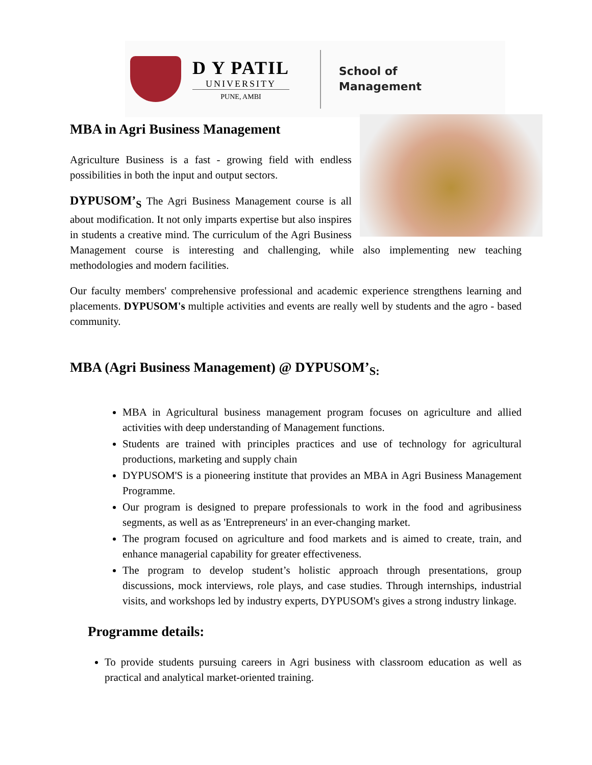D Y PATIL
UNIVERSITY
PUNE, AMBI
School of
Management
MBA in Agri Business Management
Agriculture Business is a fast - growing field with endless possibilities in both the input and output sectors.
DYPUSOM’<sub>S</sub> The Agri Business Management course is all about modification. It not only imparts expertise but also inspires in students a creative mind. The curriculum of the Agri Business Management course is interesting and challenging, while also implementing new teaching methodologies and modern facilities.
Our faculty members' comprehensive professional and academic experience strengthens learning and placements. DYPUSOM's multiple activities and events are really well by students and the agro - based community.
MBA (Agri Business Management) @ DYPUSOM’<sub>S:</sub>
MBA in Agricultural business management program focuses on agriculture and allied activities with deep understanding of Management functions.
Students are trained with principles practices and use of technology for agricultural productions, marketing and supply chain
DYPUSOM'S is a pioneering institute that provides an MBA in Agri Business Management Programme.
Our program is designed to prepare professionals to work in the food and agribusiness segments, as well as as 'Entrepreneurs' in an ever-changing market.
The program focused on agriculture and food markets and is aimed to create, train, and enhance managerial capability for greater effectiveness.
The program to develop student’s holistic approach through presentations, group discussions, mock interviews, role plays, and case studies. Through internships, industrial visits, and workshops led by industry experts, DYPUSOM's gives a strong industry linkage.
Programme details:
To provide students pursuing careers in Agri business with classroom education as well as practical and analytical market-oriented training.